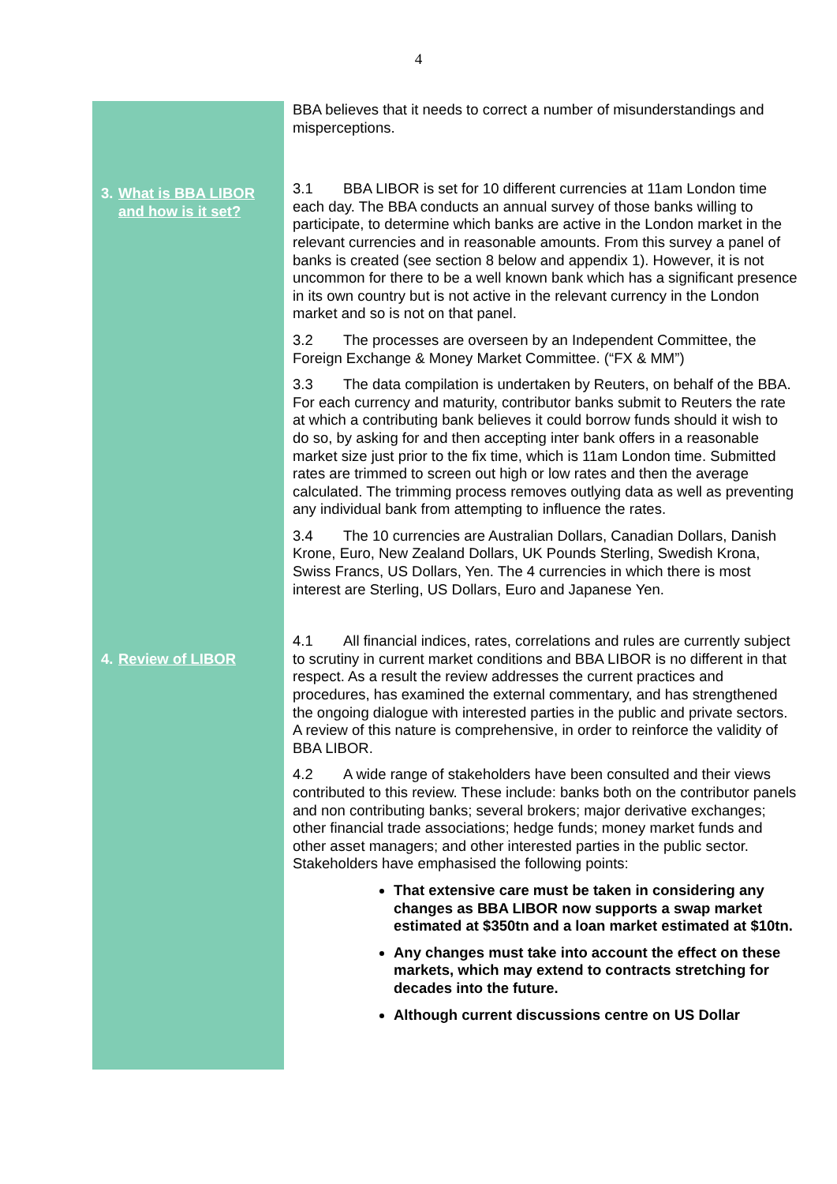4
3. What is BBA LIBOR
and how is it set?
4. Review of LIBOR
BBA believes that it needs to correct a number of misunderstandings and misperceptions.
3.1 BBA LIBOR is set for 10 different currencies at 11am London time each day. The BBA conducts an annual survey of those banks willing to participate, to determine which banks are active in the London market in the relevant currencies and in reasonable amounts. From this survey a panel of banks is created (see section 8 below and appendix 1). However, it is not uncommon for there to be a well known bank which has a significant presence in its own country but is not active in the relevant currency in the London market and so is not on that panel.
3.2 The processes are overseen by an Independent Committee, the Foreign Exchange & Money Market Committee. (“FX & MM”)
3.3 The data compilation is undertaken by Reuters, on behalf of the BBA. For each currency and maturity, contributor banks submit to Reuters the rate at which a contributing bank believes it could borrow funds should it wish to do so, by asking for and then accepting inter bank offers in a reasonable market size just prior to the fix time, which is 11am London time. Submitted rates are trimmed to screen out high or low rates and then the average calculated. The trimming process removes outlying data as well as preventing any individual bank from attempting to influence the rates.
3.4 The 10 currencies are Australian Dollars, Canadian Dollars, Danish Krone, Euro, New Zealand Dollars, UK Pounds Sterling, Swedish Krona, Swiss Francs, US Dollars, Yen. The 4 currencies in which there is most interest are Sterling, US Dollars, Euro and Japanese Yen.
4.1 All financial indices, rates, correlations and rules are currently subject to scrutiny in current market conditions and BBA LIBOR is no different in that respect. As a result the review addresses the current practices and procedures, has examined the external commentary, and has strengthened the ongoing dialogue with interested parties in the public and private sectors. A review of this nature is comprehensive, in order to reinforce the validity of BBA LIBOR.
4.2 A wide range of stakeholders have been consulted and their views contributed to this review. These include: banks both on the contributor panels and non contributing banks; several brokers; major derivative exchanges; other financial trade associations; hedge funds; money market funds and other asset managers; and other interested parties in the public sector. Stakeholders have emphasised the following points:
That extensive care must be taken in considering any changes as BBA LIBOR now supports a swap market estimated at $350tn and a loan market estimated at $10tn.
Any changes must take into account the effect on these markets, which may extend to contracts stretching for decades into the future.
Although current discussions centre on US Dollar